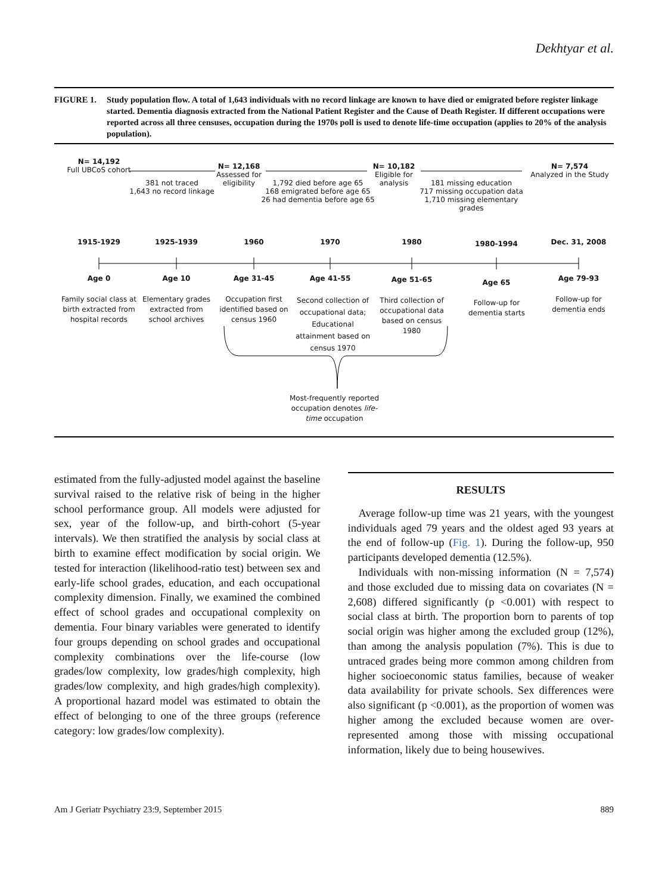Dekhtyar et al.
FIGURE 1. Study population flow. A total of 1,643 individuals with no record linkage are known to have died or emigrated before register linkage started. Dementia diagnosis extracted from the National Patient Register and the Cause of Death Register. If different occupations were reported across all three censuses, occupation during the 1970s poll is used to denote life-time occupation (applies to 20% of the analysis population).
N= 14,192
Full UBCoS cohort
381 not traced
1,643 no record linkage
N= 12,168
Assessed for eligibility
1,792 died before age 65
168 emigrated before age 65
26 had dementia before age 65
N= 10,182
Eligible for analysis
181 missing education
717 missing occupation data
1,710 missing elementary grades
N= 7,574
Analyzed in the Study
1915-1929 1925-1939 1960 1970 1980 1980-1994 Dec. 31, 2008
Age 0 Age 10 Age 31-45 Age 41-55 Age 51-65 Age 65 Age 79-93
Family social class at birth extracted from hospital records
Elementary grades extracted from school archives
Occupation first identified based on census 1960
Second collection of occupational data; Educational attainment based on census 1970
Third collection of occupational data based on census 1980
Follow-up for dementia starts
Follow-up for dementia ends
Most-frequently reported occupation denotes life-time occupation
estimated from the fully-adjusted model against the baseline survival raised to the relative risk of being in the higher school performance group. All models were adjusted for sex, year of the follow-up, and birth-cohort (5-year intervals). We then stratified the analysis by social class at birth to examine effect modification by social origin. We tested for interaction (likelihood-ratio test) between sex and early-life school grades, education, and each occupational complexity dimension. Finally, we examined the combined effect of school grades and occupational complexity on dementia. Four binary variables were generated to identify four groups depending on school grades and occupational complexity combinations over the life-course (low grades/low complexity, low grades/high complexity, high grades/low complexity, and high grades/high complexity). A proportional hazard model was estimated to obtain the effect of belonging to one of the three groups (reference category: low grades/low complexity).
RESULTS
Average follow-up time was 21 years, with the youngest individuals aged 79 years and the oldest aged 93 years at the end of follow-up (Fig. 1). During the follow-up, 950 participants developed dementia (12.5%).
Individuals with non-missing information (N = 7,574) and those excluded due to missing data on covariates (N = 2,608) differed significantly (p <0.001) with respect to social class at birth. The proportion born to parents of top social origin was higher among the excluded group (12%), than among the analysis population (7%). This is due to untraced grades being more common among children from higher socioeconomic status families, because of weaker data availability for private schools. Sex differences were also significant (p <0.001), as the proportion of women was higher among the excluded because women are over-represented among those with missing occupational information, likely due to being housewives.
Am J Geriatr Psychiatry 23:9, September 2015 889